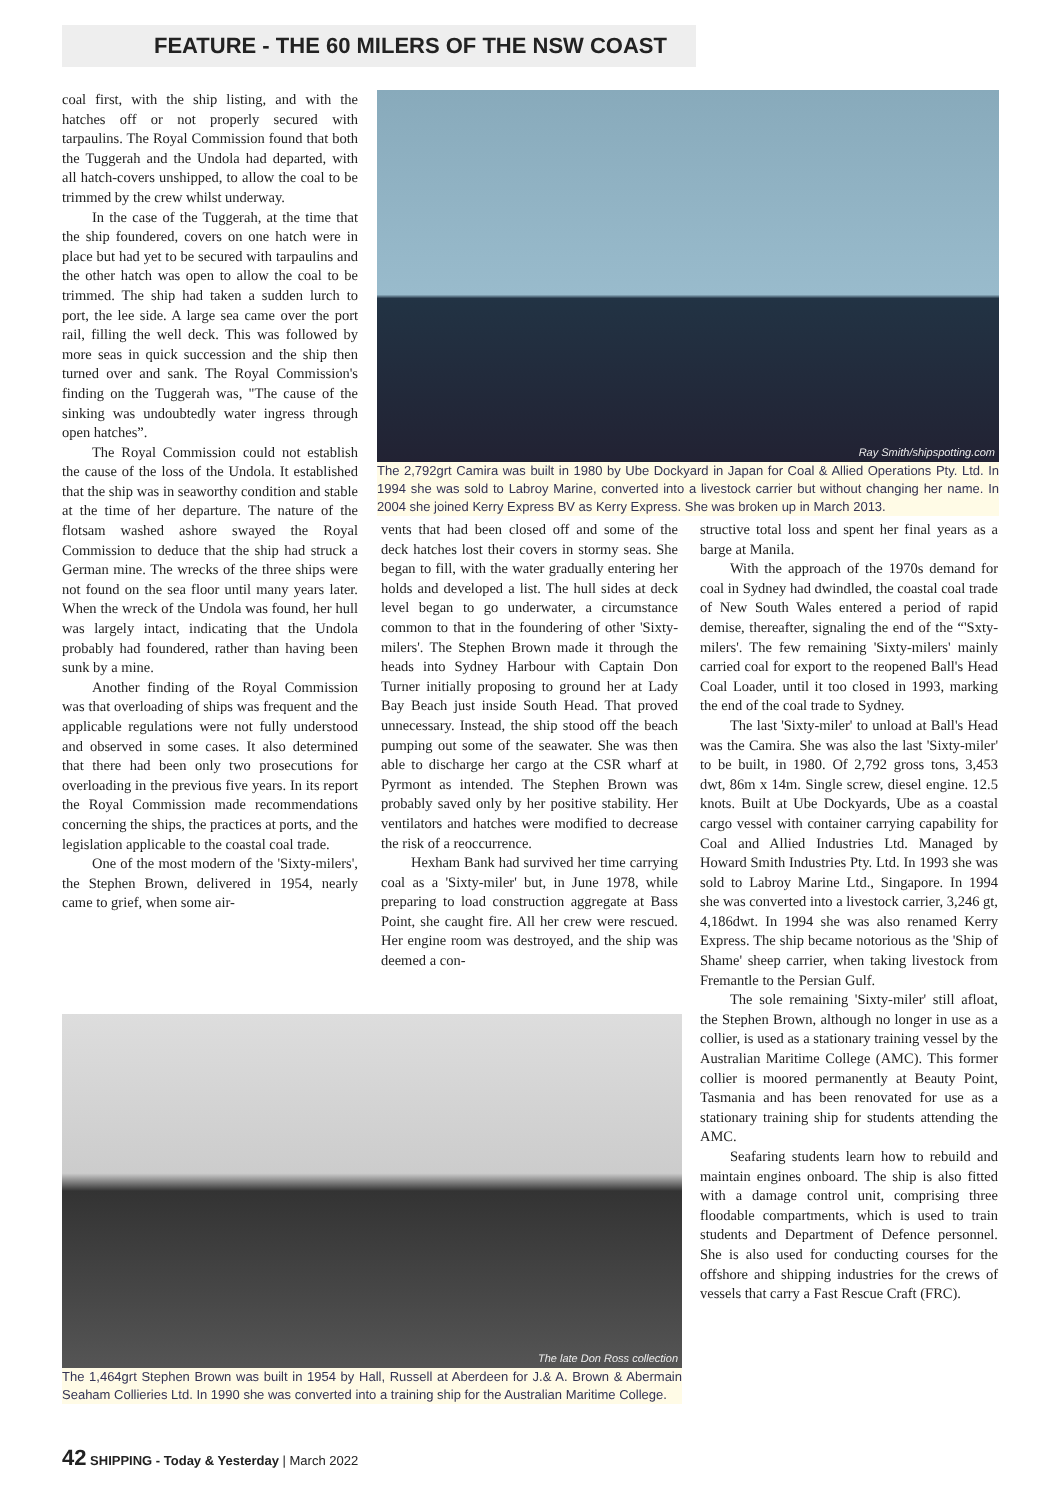FEATURE - THE 60 MILERS OF THE NSW COAST
coal first, with the ship listing, and with the hatches off or not properly secured with tarpaulins. The Royal Commission found that both the Tuggerah and the Undola had departed, with all hatch-covers unshipped, to allow the coal to be trimmed by the crew whilst underway.
In the case of the Tuggerah, at the time that the ship foundered, covers on one hatch were in place but had yet to be secured with tarpaulins and the other hatch was open to allow the coal to be trimmed. The ship had taken a sudden lurch to port, the lee side. A large sea came over the port rail, filling the well deck. This was followed by more seas in quick succession and the ship then turned over and sank. The Royal Commission's finding on the Tuggerah was, "The cause of the sinking was undoubtedly water ingress through open hatches”.
The Royal Commission could not establish the cause of the loss of the Undola. It established that the ship was in seaworthy condition and stable at the time of her departure. The nature of the flotsam washed ashore swayed the Royal Commission to deduce that the ship had struck a German mine. The wrecks of the three ships were not found on the sea floor until many years later. When the wreck of the Undola was found, her hull was largely intact, indicating that the Undola probably had foundered, rather than having been sunk by a mine.
Another finding of the Royal Commission was that overloading of ships was frequent and the applicable regulations were not fully understood and observed in some cases. It also determined that there had been only two prosecutions for overloading in the previous five years. In its report the Royal Commission made recommendations concerning the ships, the practices at ports, and the legislation applicable to the coastal coal trade.
One of the most modern of the 'Sixty-milers', the Stephen Brown, delivered in 1954, nearly came to grief, when some air-
Ray Smith/shipspotting.com
The 2,792grt Camira was built in 1980 by Ube Dockyard in Japan for Coal & Allied Operations Pty. Ltd. In 1994 she was sold to Labroy Marine, converted into a livestock carrier but without changing her name. In 2004 she joined Kerry Express BV as Kerry Express. She was broken up in March 2013.
vents that had been closed off and some of the deck hatches lost their covers in stormy seas. She began to fill, with the water gradually entering her holds and developed a list. The hull sides at deck level began to go underwater, a circumstance common to that in the foundering of other 'Sixty-milers'. The Stephen Brown made it through the heads into Sydney Harbour with Captain Don Turner initially proposing to ground her at Lady Bay Beach just inside South Head. That proved unnecessary. Instead, the ship stood off the beach pumping out some of the seawater. She was then able to discharge her cargo at the CSR wharf at Pyrmont as intended. The Stephen Brown was probably saved only by her positive stability. Her ventilators and hatches were modified to decrease the risk of a reoccurrence.
Hexham Bank had survived her time carrying coal as a 'Sixty-miler' but, in June 1978, while preparing to load construction aggregate at Bass Point, she caught fire. All her crew were rescued. Her engine room was destroyed, and the ship was deemed a con-
structive total loss and spent her final years as a barge at Manila.
With the approach of the 1970s demand for coal in Sydney had dwindled, the coastal coal trade of New South Wales entered a period of rapid demise, thereafter, signaling the end of the “'Sxty-milers'. The few remaining 'Sixty-milers' mainly carried coal for export to the reopened Ball's Head Coal Loader, until it too closed in 1993, marking the end of the coal trade to Sydney.
The last 'Sixty-miler' to unload at Ball's Head was the Camira. She was also the last 'Sixty-miler' to be built, in 1980. Of 2,792 gross tons, 3,453 dwt, 86m x 14m. Single screw, diesel engine. 12.5 knots. Built at Ube Dockyards, Ube as a coastal cargo vessel with container carrying capability for Coal and Allied Industries Ltd. Managed by Howard Smith Industries Pty. Ltd. In 1993 she was sold to Labroy Marine Ltd., Singapore. In 1994 she was converted into a livestock carrier, 3,246 gt, 4,186dwt. In 1994 she was also renamed Kerry Express. The ship became notorious as the 'Ship of Shame' sheep carrier, when taking livestock from Fremantle to the Persian Gulf.
The sole remaining 'Sixty-miler' still afloat, the Stephen Brown, although no longer in use as a collier, is used as a stationary training vessel by the Australian Maritime College (AMC). This former collier is moored permanently at Beauty Point, Tasmania and has been renovated for use as a stationary training ship for students attending the AMC.
Seafaring students learn how to rebuild and maintain engines onboard. The ship is also fitted with a damage control unit, comprising three floodable compartments, which is used to train students and Department of Defence personnel. She is also used for conducting courses for the offshore and shipping industries for the crews of vessels that carry a Fast Rescue Craft (FRC).
The late Don Ross collection
The 1,464grt Stephen Brown was built in 1954 by Hall, Russell at Aberdeen for J.& A. Brown & Abermain Seaham Collieries Ltd. In 1990 she was converted into a training ship for the Australian Maritime College.
42 SHIPPING - Today & Yesterday | March 2022